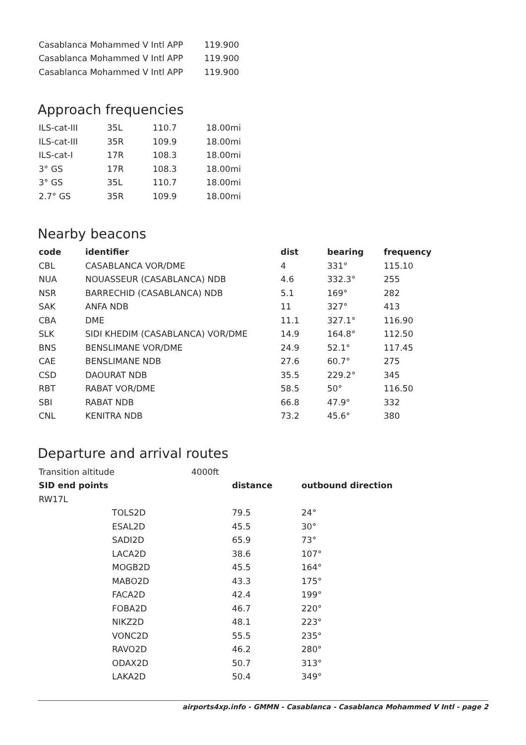| Casablanca Mohammed V Intl APP | 119.900 |
| Casablanca Mohammed V Intl APP | 119.900 |
| Casablanca Mohammed V Intl APP | 119.900 |
Approach frequencies
| ILS-cat-III | 35L | 110.7 | 18.00mi |
| ILS-cat-III | 35R | 109.9 | 18.00mi |
| ILS-cat-I | 17R | 108.3 | 18.00mi |
| 3° GS | 17R | 108.3 | 18.00mi |
| 3° GS | 35L | 110.7 | 18.00mi |
| 2.7° GS | 35R | 109.9 | 18.00mi |
Nearby beacons
| code | identifier | dist | bearing | frequency |
| --- | --- | --- | --- | --- |
| CBL | CASABLANCA VOR/DME | 4 | 331° | 115.10 |
| NUA | NOUASSEUR (CASABLANCA) NDB | 4.6 | 332.3° | 255 |
| NSR | BARRECHID (CASABLANCA) NDB | 5.1 | 169° | 282 |
| SAK | ANFA NDB | 11 | 327° | 413 |
| CBA | DME | 11.1 | 327.1° | 116.90 |
| SLK | SIDI KHEDIM (CASABLANCA) VOR/DME | 14.9 | 164.8° | 112.50 |
| BNS | BENSLIMANE VOR/DME | 24.9 | 52.1° | 117.45 |
| CAE | BENSLIMANE NDB | 27.6 | 60.7° | 275 |
| CSD | DAOURAT NDB | 35.5 | 229.2° | 345 |
| RBT | RABAT VOR/DME | 58.5 | 50° | 116.50 |
| SBI | RABAT NDB | 66.8 | 47.9° | 332 |
| CNL | KENITRA NDB | 73.2 | 45.6° | 380 |
Departure and arrival routes
| Transition altitude | 4000ft |
| SID end points | | distance | outbound direction |
| --- | --- | --- | --- |
| RW17L | | | |
| | TOLS2D | 79.5 | 24° |
| | ESAL2D | 45.5 | 30° |
| | SADI2D | 65.9 | 73° |
| | LACA2D | 38.6 | 107° |
| | MOGB2D | 45.5 | 164° |
| | MABO2D | 43.3 | 175° |
| | FACA2D | 42.4 | 199° |
| | FOBA2D | 46.7 | 220° |
| | NIKZ2D | 48.1 | 223° |
| | VONC2D | 55.5 | 235° |
| | RAVO2D | 46.2 | 280° |
| | ODAX2D | 50.7 | 313° |
| | LAKA2D | 50.4 | 349° |
airports4xp.info - GMMN - Casablanca - Casablanca Mohammed V Intl - page 2